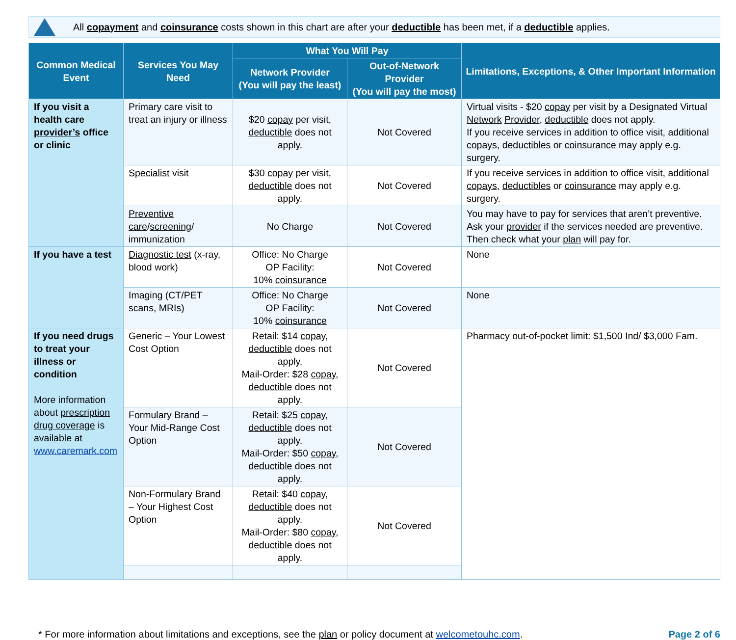All copayment and coinsurance costs shown in this chart are after your deductible has been met, if a deductible applies.
| Common Medical Event | Services You May Need | What You Will Pay | | Limitations, Exceptions, & Other Important Information |
| --- | --- | --- | --- | --- |
| | | Network Provider (You will pay the least) | Out-of-Network Provider (You will pay the most) | |
| If you visit a health care provider’s office or clinic | Primary care visit to treat an injury or illness | $20 copay per visit, deductible does not apply. | Not Covered | Virtual visits - $20 copay per visit by a Designated Virtual Network Provider , deductible does not apply. If you receive services in addition to office visit, additional copays , deductibles or coinsurance may apply e.g. surgery. |
| | Specialist visit | $30 copay per visit, deductible does not apply. | Not Covered | If you receive services in addition to office visit, additional copays , deductibles or coinsurance may apply e.g. surgery. |
| | Preventive care / screening / immunization | No Charge | Not Covered | You may have to pay for services that aren’t preventive. Ask your provider if the services needed are preventive. Then check what your plan will pay for. |
| If you have a test | Diagnostic test (x-ray, blood work) | Office: No Charge OP Facility: 10% coinsurance | Not Covered | None |
| | Imaging (CT/PET scans, MRIs) | Office: No Charge OP Facility: 10% coinsurance | Not Covered | None |
| If you need drugs to treat your illness or condition More information about prescription drug coverage is available at www.caremark.com | Generic – Your Lowest Cost Option | Retail: $14 copay , deductible does not apply. Mail-Order: $28 copay , deductible does not apply. | Not Covered | Pharmacy out-of-pocket limit: $1,500 Ind/ $3,000 Fam. |
| | Formulary Brand – Your Mid-Range Cost Option | Retail: $25 copay , deductible does not apply. Mail-Order: $50 copay , deductible does not apply. | Not Covered | |
| | Non-Formulary Brand – Your Highest Cost Option | Retail: $40 copay , deductible does not apply. Mail-Order: $80 copay , deductible does not apply. | Not Covered | |
* For more information about limitations and exceptions, see the plan or policy document at welcometouhc.com.
Page 2 of 6